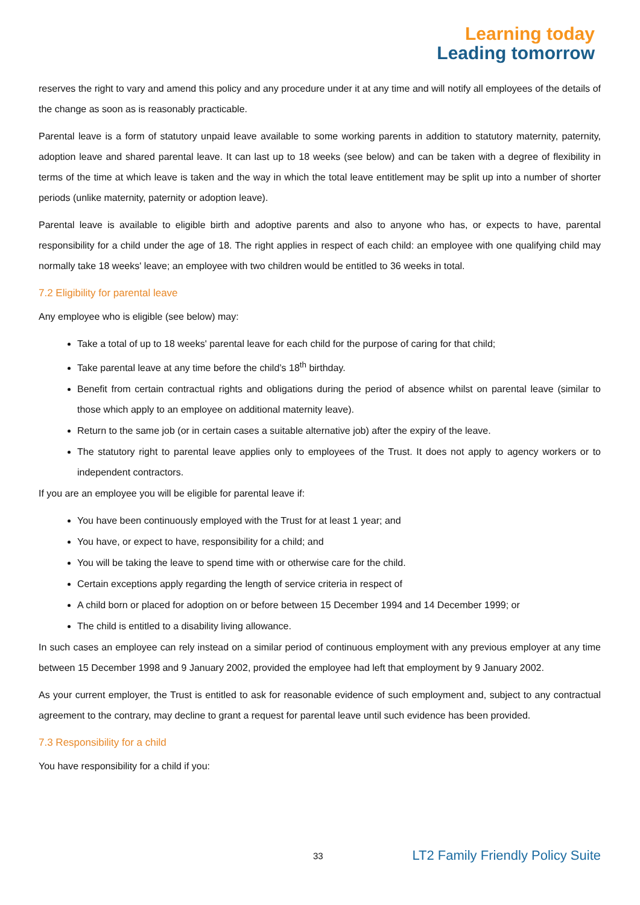Learning today
Leading tomorrow
reserves the right to vary and amend this policy and any procedure under it at any time and will notify all employees of the details of the change as soon as is reasonably practicable.
Parental leave is a form of statutory unpaid leave available to some working parents in addition to statutory maternity, paternity, adoption leave and shared parental leave. It can last up to 18 weeks (see below) and can be taken with a degree of flexibility in terms of the time at which leave is taken and the way in which the total leave entitlement may be split up into a number of shorter periods (unlike maternity, paternity or adoption leave).
Parental leave is available to eligible birth and adoptive parents and also to anyone who has, or expects to have, parental responsibility for a child under the age of 18. The right applies in respect of each child: an employee with one qualifying child may normally take 18 weeks' leave; an employee with two children would be entitled to 36 weeks in total.
7.2 Eligibility for parental leave
Any employee who is eligible (see below) may:
Take a total of up to 18 weeks' parental leave for each child for the purpose of caring for that child;
Take parental leave at any time before the child’s 18<sup>th</sup> birthday.
Benefit from certain contractual rights and obligations during the period of absence whilst on parental leave (similar to those which apply to an employee on additional maternity leave).
Return to the same job (or in certain cases a suitable alternative job) after the expiry of the leave.
The statutory right to parental leave applies only to employees of the Trust. It does not apply to agency workers or to independent contractors.
If you are an employee you will be eligible for parental leave if:
You have been continuously employed with the Trust for at least 1 year; and
You have, or expect to have, responsibility for a child; and
You will be taking the leave to spend time with or otherwise care for the child.
Certain exceptions apply regarding the length of service criteria in respect of
A child born or placed for adoption on or before between 15 December 1994 and 14 December 1999; or
The child is entitled to a disability living allowance.
In such cases an employee can rely instead on a similar period of continuous employment with any previous employer at any time between 15 December 1998 and 9 January 2002, provided the employee had left that employment by 9 January 2002.
As your current employer, the Trust is entitled to ask for reasonable evidence of such employment and, subject to any contractual agreement to the contrary, may decline to grant a request for parental leave until such evidence has been provided.
7.3 Responsibility for a child
You have responsibility for a child if you:
33 LT2 Family Friendly Policy Suite